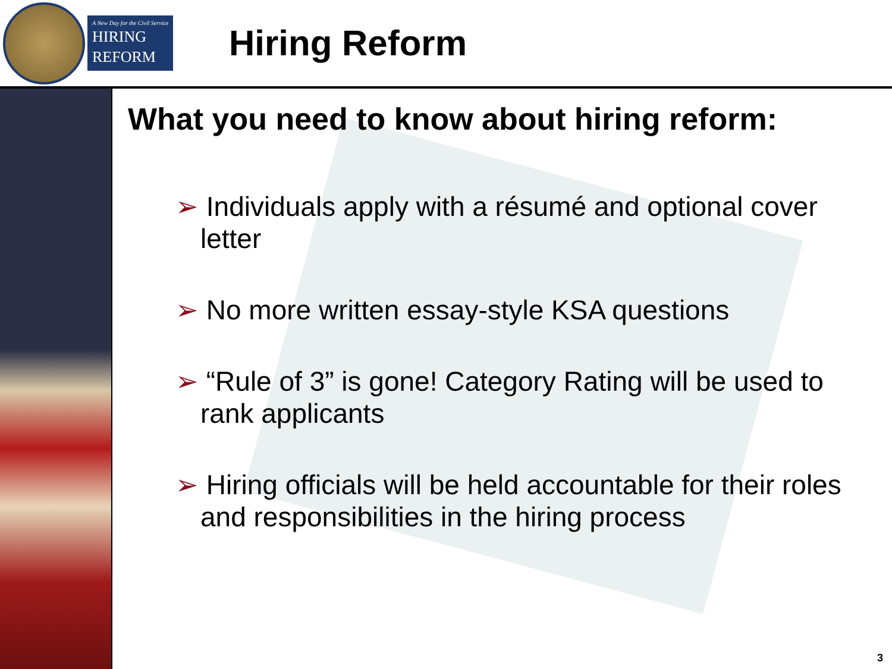A New Day for the Civil Service
HIRING
REFORM
Hiring Reform
What you need to know about hiring reform:
➢ Individuals apply with a résumé and optional cover letter
➢ No more written essay-style KSA questions
➢ “Rule of 3” is gone! Category Rating will be used to rank applicants
➢ Hiring officials will be held accountable for their roles and responsibilities in the hiring process
3